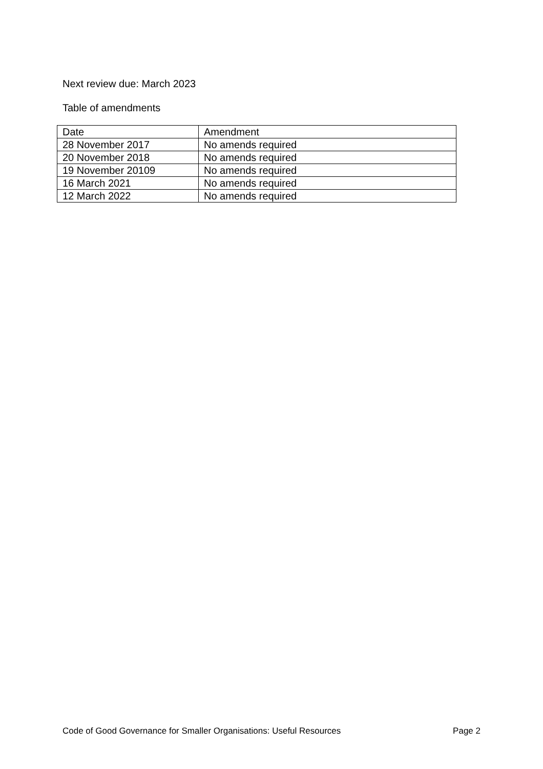Next review due: March 2023
Table of amendments
| Date | Amendment |
| --- | --- |
| 28 November 2017 | No amends required |
| 20 November 2018 | No amends required |
| 19 November 20109 | No amends required |
| 16 March 2021 | No amends required |
| 12 March 2022 | No amends required |
Code of Good Governance for Smaller Organisations: Useful Resources Page 2